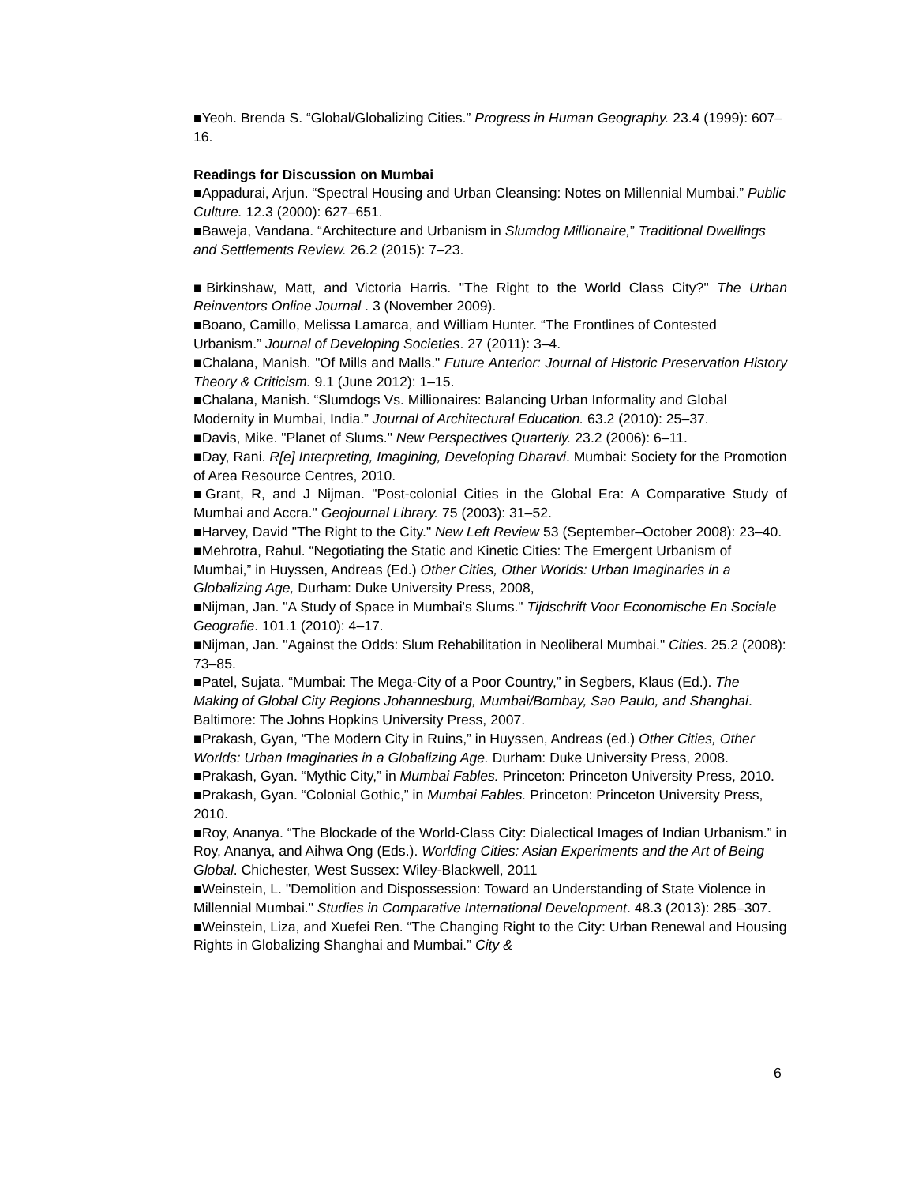■Yeoh. Brenda S. “Global/Globalizing Cities.” Progress in Human Geography. 23.4 (1999): 607–16.
Readings for Discussion on Mumbai
■Appadurai, Arjun. “Spectral Housing and Urban Cleansing: Notes on Millennial Mumbai.” Public Culture. 12.3 (2000): 627–651.
■Baweja, Vandana. “Architecture and Urbanism in Slumdog Millionaire,” Traditional Dwellings and Settlements Review. 26.2 (2015): 7–23.
■Birkinshaw, Matt, and Victoria Harris. "The Right to the World Class City?" The Urban Reinventors Online Journal . 3 (November 2009).
■Boano, Camillo, Melissa Lamarca, and William Hunter. “The Frontlines of Contested Urbanism.” Journal of Developing Societies. 27 (2011): 3–4.
■Chalana, Manish. "Of Mills and Malls." Future Anterior: Journal of Historic Preservation History Theory & Criticism. 9.1 (June 2012): 1–15.
■Chalana, Manish. “Slumdogs Vs. Millionaires: Balancing Urban Informality and Global Modernity in Mumbai, India.” Journal of Architectural Education. 63.2 (2010): 25–37.
■Davis, Mike. "Planet of Slums." New Perspectives Quarterly. 23.2 (2006): 6–11.
■Day, Rani. R[e] Interpreting, Imagining, Developing Dharavi. Mumbai: Society for the Promotion of Area Resource Centres, 2010.
■Grant, R, and J Nijman. "Post-colonial Cities in the Global Era: A Comparative Study of Mumbai and Accra." Geojournal Library. 75 (2003): 31–52.
■Harvey, David "The Right to the City." New Left Review 53 (September–October 2008): 23–40.
■Mehrotra, Rahul. “Negotiating the Static and Kinetic Cities: The Emergent Urbanism of Mumbai,” in Huyssen, Andreas (Ed.) Other Cities, Other Worlds: Urban Imaginaries in a Globalizing Age, Durham: Duke University Press, 2008,
■Nijman, Jan. "A Study of Space in Mumbai's Slums." Tijdschrift Voor Economische En Sociale Geografie. 101.1 (2010): 4–17.
■Nijman, Jan. "Against the Odds: Slum Rehabilitation in Neoliberal Mumbai." Cities. 25.2 (2008): 73–85.
■Patel, Sujata. “Mumbai: The Mega-City of a Poor Country,” in Segbers, Klaus (Ed.). The Making of Global City Regions Johannesburg, Mumbai/Bombay, Sao Paulo, and Shanghai. Baltimore: The Johns Hopkins University Press, 2007.
■Prakash, Gyan, “The Modern City in Ruins,” in Huyssen, Andreas (ed.) Other Cities, Other Worlds: Urban Imaginaries in a Globalizing Age. Durham: Duke University Press, 2008.
■Prakash, Gyan. “Mythic City,” in Mumbai Fables. Princeton: Princeton University Press, 2010.
■Prakash, Gyan. “Colonial Gothic,” in Mumbai Fables. Princeton: Princeton University Press, 2010.
■Roy, Ananya. “The Blockade of the World-Class City: Dialectical Images of Indian Urbanism.” in Roy, Ananya, and Aihwa Ong (Eds.). Worlding Cities: Asian Experiments and the Art of Being Global. Chichester, West Sussex: Wiley-Blackwell, 2011
■Weinstein, L. "Demolition and Dispossession: Toward an Understanding of State Violence in Millennial Mumbai." Studies in Comparative International Development. 48.3 (2013): 285–307.
■Weinstein, Liza, and Xuefei Ren. “The Changing Right to the City: Urban Renewal and Housing Rights in Globalizing Shanghai and Mumbai.” City &
6